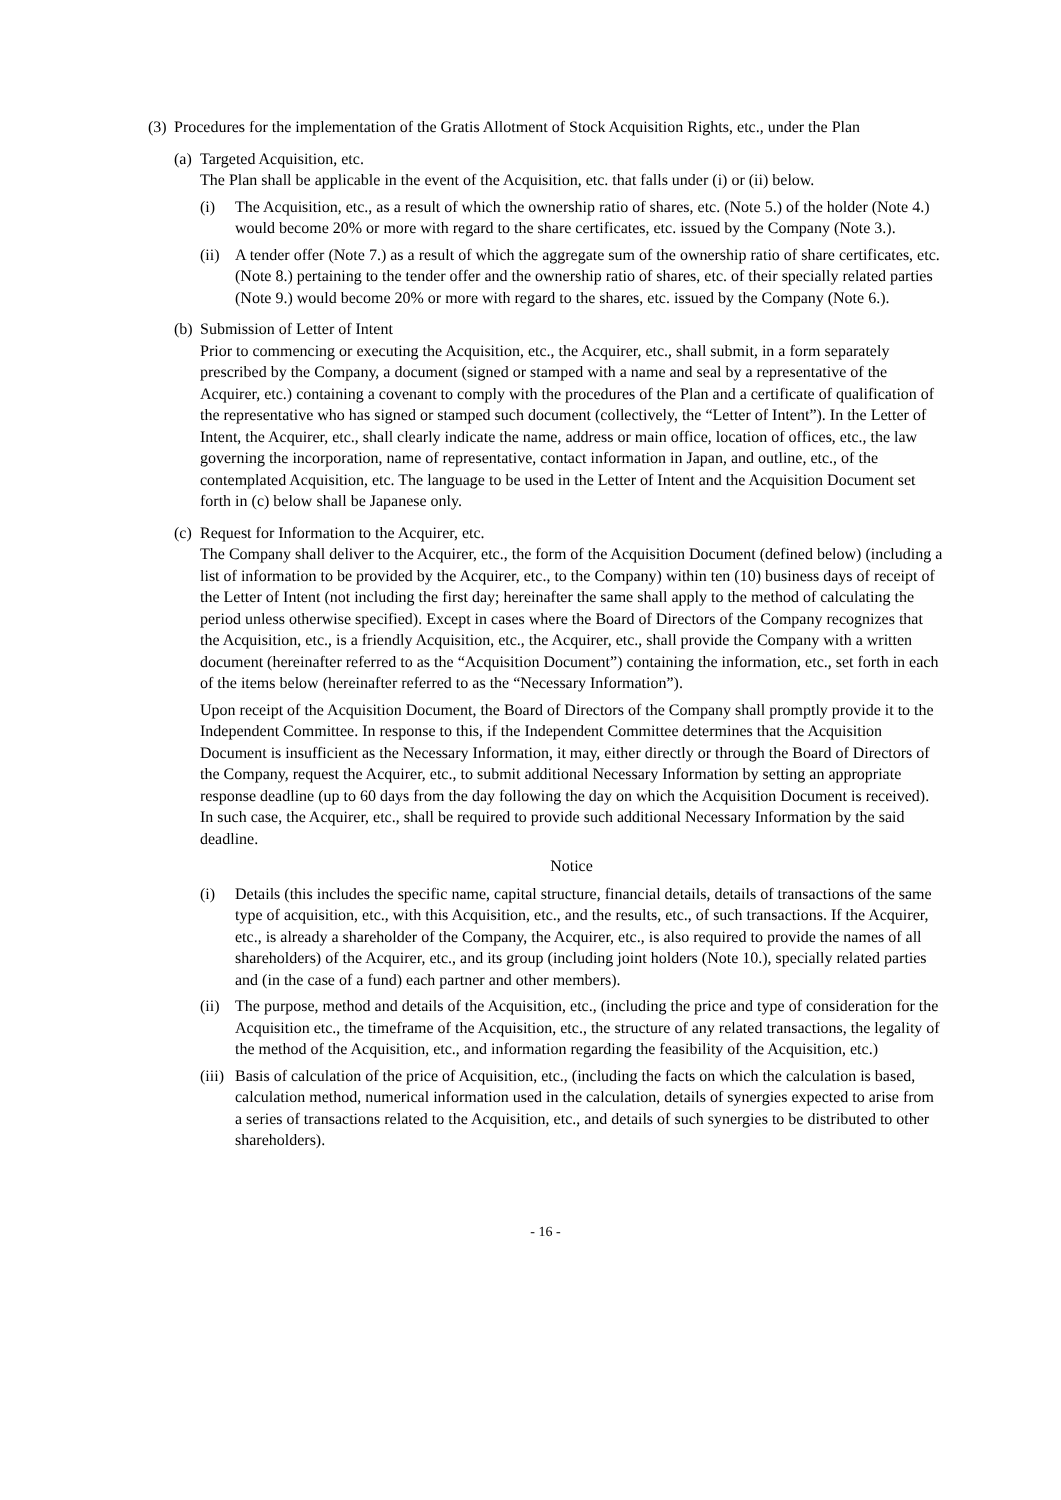(3) Procedures for the implementation of the Gratis Allotment of Stock Acquisition Rights, etc., under the Plan
(a) Targeted Acquisition, etc.
The Plan shall be applicable in the event of the Acquisition, etc. that falls under (i) or (ii) below.
(i) The Acquisition, etc., as a result of which the ownership ratio of shares, etc. (Note 5.) of the holder (Note 4.) would become 20% or more with regard to the share certificates, etc. issued by the Company (Note 3.).
(ii) A tender offer (Note 7.) as a result of which the aggregate sum of the ownership ratio of share certificates, etc. (Note 8.) pertaining to the tender offer and the ownership ratio of shares, etc. of their specially related parties (Note 9.) would become 20% or more with regard to the shares, etc. issued by the Company (Note 6.).
(b) Submission of Letter of Intent
Prior to commencing or executing the Acquisition, etc., the Acquirer, etc., shall submit, in a form separately prescribed by the Company, a document (signed or stamped with a name and seal by a representative of the Acquirer, etc.) containing a covenant to comply with the procedures of the Plan and a certificate of qualification of the representative who has signed or stamped such document (collectively, the “Letter of Intent”). In the Letter of Intent, the Acquirer, etc., shall clearly indicate the name, address or main office, location of offices, etc., the law governing the incorporation, name of representative, contact information in Japan, and outline, etc., of the contemplated Acquisition, etc. The language to be used in the Letter of Intent and the Acquisition Document set forth in (c) below shall be Japanese only.
(c) Request for Information to the Acquirer, etc.
The Company shall deliver to the Acquirer, etc., the form of the Acquisition Document (defined below) (including a list of information to be provided by the Acquirer, etc., to the Company) within ten (10) business days of receipt of the Letter of Intent (not including the first day; hereinafter the same shall apply to the method of calculating the period unless otherwise specified). Except in cases where the Board of Directors of the Company recognizes that the Acquisition, etc., is a friendly Acquisition, etc., the Acquirer, etc., shall provide the Company with a written document (hereinafter referred to as the “Acquisition Document”) containing the information, etc., set forth in each of the items below (hereinafter referred to as the “Necessary Information”).
Upon receipt of the Acquisition Document, the Board of Directors of the Company shall promptly provide it to the Independent Committee. In response to this, if the Independent Committee determines that the Acquisition Document is insufficient as the Necessary Information, it may, either directly or through the Board of Directors of the Company, request the Acquirer, etc., to submit additional Necessary Information by setting an appropriate response deadline (up to 60 days from the day following the day on which the Acquisition Document is received). In such case, the Acquirer, etc., shall be required to provide such additional Necessary Information by the said deadline.
Notice
(i) Details (this includes the specific name, capital structure, financial details, details of transactions of the same type of acquisition, etc., with this Acquisition, etc., and the results, etc., of such transactions. If the Acquirer, etc., is already a shareholder of the Company, the Acquirer, etc., is also required to provide the names of all shareholders) of the Acquirer, etc., and its group (including joint holders (Note 10.), specially related parties and (in the case of a fund) each partner and other members).
(ii) The purpose, method and details of the Acquisition, etc., (including the price and type of consideration for the Acquisition etc., the timeframe of the Acquisition, etc., the structure of any related transactions, the legality of the method of the Acquisition, etc., and information regarding the feasibility of the Acquisition, etc.)
(iii) Basis of calculation of the price of Acquisition, etc., (including the facts on which the calculation is based, calculation method, numerical information used in the calculation, details of synergies expected to arise from a series of transactions related to the Acquisition, etc., and details of such synergies to be distributed to other shareholders).
- 16 -